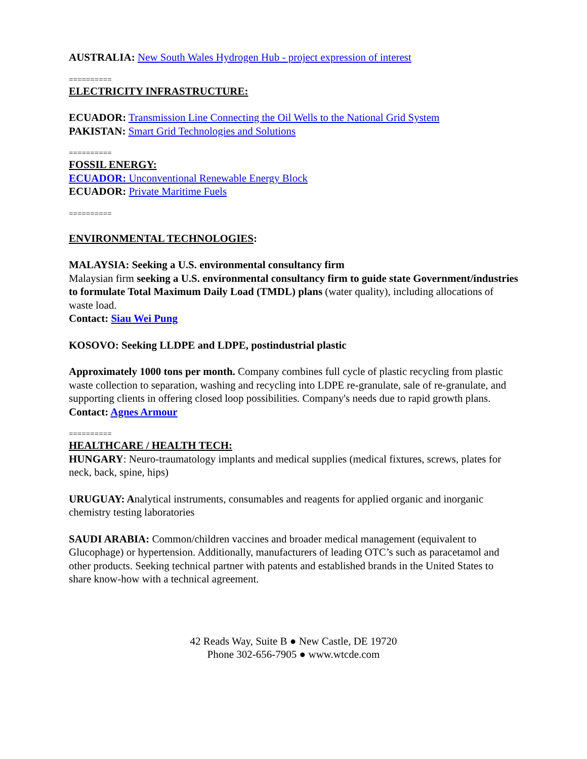AUSTRALIA: New South Wales Hydrogen Hub - project expression of interest
==========
ELECTRICITY INFRASTRUCTURE:
ECUADOR: Transmission Line Connecting the Oil Wells to the National Grid System
PAKISTAN: Smart Grid Technologies and Solutions
==========
FOSSIL ENERGY:
ECUADOR: Unconventional Renewable Energy Block
ECUADOR: Private Maritime Fuels
==========
ENVIRONMENTAL TECHNOLOGIES:
MALAYSIA: Seeking a U.S. environmental consultancy firm
Malaysian firm seeking a U.S. environmental consultancy firm to guide state Government/industries to formulate Total Maximum Daily Load (TMDL) plans (water quality), including allocations of waste load.
Contact: Siau Wei Pung
KOSOVO: Seeking LLDPE and LDPE, postindustrial plastic
Approximately 1000 tons per month. Company combines full cycle of plastic recycling from plastic waste collection to separation, washing and recycling into LDPE re-granulate, sale of re-granulate, and supporting clients in offering closed loop possibilities. Company's needs due to rapid growth plans.
Contact: Agnes Armour
==========
HEALTHCARE / HEALTH TECH:
HUNGARY: Neuro-traumatology implants and medical supplies (medical fixtures, screws, plates for neck, back, spine, hips)
URUGUAY: Analytical instruments, consumables and reagents for applied organic and inorganic chemistry testing laboratories
SAUDI ARABIA: Common/children vaccines and broader medical management (equivalent to Glucophage) or hypertension. Additionally, manufacturers of leading OTC’s such as paracetamol and other products. Seeking technical partner with patents and established brands in the United States to share know-how with a technical agreement.
42 Reads Way, Suite B ● New Castle, DE 19720
Phone 302-656-7905 ● www.wtcde.com